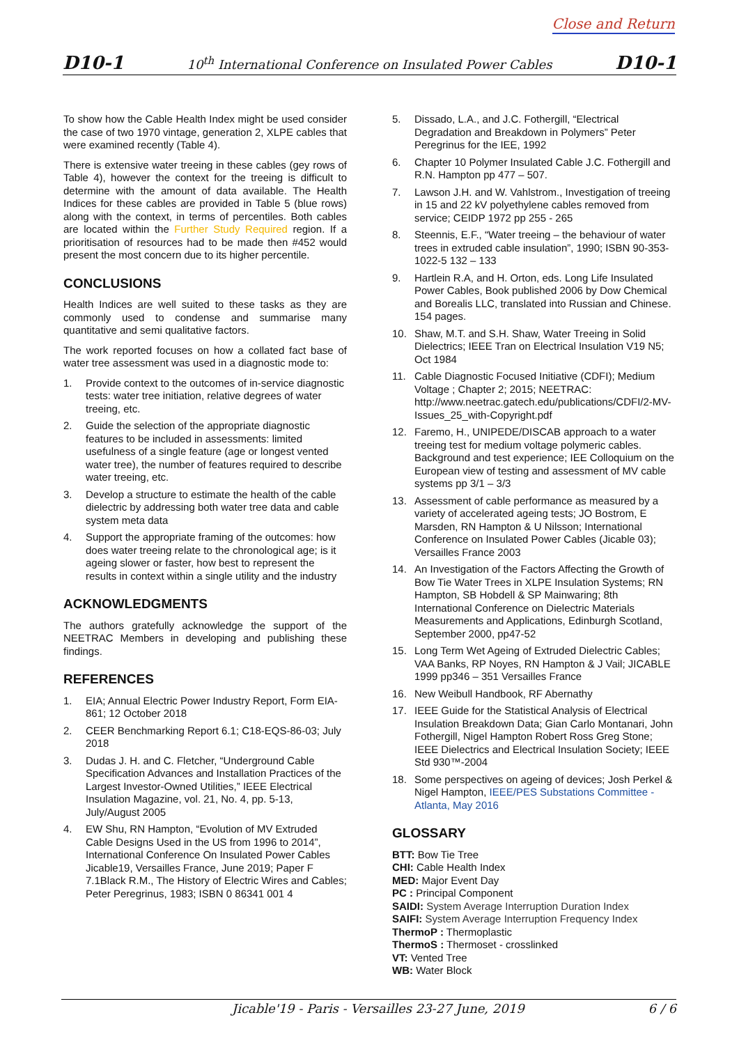Close and Return
D10-1 10<sup>th</sup> International Conference on Insulated Power Cables D10-1
To show how the Cable Health Index might be used consider the case of two 1970 vintage, generation 2, XLPE cables that were examined recently (Table 4).
There is extensive water treeing in these cables (gey rows of Table 4), however the context for the treeing is difficult to determine with the amount of data available. The Health Indices for these cables are provided in Table 5 (blue rows) along with the context, in terms of percentiles. Both cables are located within the Further Study Required region. If a prioritisation of resources had to be made then #452 would present the most concern due to its higher percentile.
CONCLUSIONS
Health Indices are well suited to these tasks as they are commonly used to condense and summarise many quantitative and semi qualitative factors.
The work reported focuses on how a collated fact base of water tree assessment was used in a diagnostic mode to:
1. Provide context to the outcomes of in-service diagnostic tests: water tree initiation, relative degrees of water treeing, etc.
2. Guide the selection of the appropriate diagnostic features to be included in assessments: limited usefulness of a single feature (age or longest vented water tree), the number of features required to describe water treeing, etc.
3. Develop a structure to estimate the health of the cable dielectric by addressing both water tree data and cable system meta data
4. Support the appropriate framing of the outcomes: how does water treeing relate to the chronological age; is it ageing slower or faster, how best to represent the results in context within a single utility and the industry
ACKNOWLEDGMENTS
The authors gratefully acknowledge the support of the NEETRAC Members in developing and publishing these findings.
REFERENCES
1. EIA; Annual Electric Power Industry Report, Form EIA-861; 12 October 2018
2. CEER Benchmarking Report 6.1; C18-EQS-86-03; July 2018
3. Dudas J. H. and C. Fletcher, “Underground Cable Specification Advances and Installation Practices of the Largest Investor-Owned Utilities,” IEEE Electrical Insulation Magazine, vol. 21, No. 4, pp. 5-13, July/August 2005
4. EW Shu, RN Hampton, “Evolution of MV Extruded Cable Designs Used in the US from 1996 to 2014”, International Conference On Insulated Power Cables Jicable19, Versailles France, June 2019; Paper F 7.1Black R.M., The History of Electric Wires and Cables; Peter Peregrinus, 1983; ISBN 0 86341 001 4
5. Dissado, L.A., and J.C. Fothergill, “Electrical Degradation and Breakdown in Polymers” Peter Peregrinus for the IEE, 1992
6. Chapter 10 Polymer Insulated Cable J.C. Fothergill and R.N. Hampton pp 477 – 507.
7. Lawson J.H. and W. Vahlstrom., Investigation of treeing in 15 and 22 kV polyethylene cables removed from service; CEIDP 1972 pp 255 - 265
8. Steennis, E.F., “Water treeing – the behaviour of water trees in extruded cable insulation”, 1990; ISBN 90-353-1022-5 132 – 133
9. Hartlein R.A, and H. Orton, eds. Long Life Insulated Power Cables, Book published 2006 by Dow Chemical and Borealis LLC, translated into Russian and Chinese. 154 pages.
10. Shaw, M.T. and S.H. Shaw, Water Treeing in Solid Dielectrics; IEEE Tran on Electrical Insulation V19 N5; Oct 1984
11. Cable Diagnostic Focused Initiative (CDFI); Medium Voltage ; Chapter 2; 2015; NEETRAC: http://www.neetrac.gatech.edu/publications/CDFI/2-MV-Issues_25_with-Copyright.pdf
12. Faremo, H., UNIPEDE/DISCAB approach to a water treeing test for medium voltage polymeric cables. Background and test experience; IEE Colloquium on the European view of testing and assessment of MV cable systems pp 3/1 – 3/3
13. Assessment of cable performance as measured by a variety of accelerated ageing tests; JO Bostrom, E Marsden, RN Hampton & U Nilsson; International Conference on Insulated Power Cables (Jicable 03); Versailles France 2003
14. An Investigation of the Factors Affecting the Growth of Bow Tie Water Trees in XLPE Insulation Systems; RN Hampton, SB Hobdell & SP Mainwaring; 8th International Conference on Dielectric Materials Measurements and Applications, Edinburgh Scotland, September 2000, pp47-52
15. Long Term Wet Ageing of Extruded Dielectric Cables; VAA Banks, RP Noyes, RN Hampton & J Vail; JICABLE 1999 pp346 – 351 Versailles France
16. New Weibull Handbook, RF Abernathy
17. IEEE Guide for the Statistical Analysis of Electrical Insulation Breakdown Data; Gian Carlo Montanari, John Fothergill, Nigel Hampton Robert Ross Greg Stone; IEEE Dielectrics and Electrical Insulation Society; IEEE Std 930™-2004
18. Some perspectives on ageing of devices; Josh Perkel & Nigel Hampton, IEEE/PES Substations Committee - Atlanta, May 2016
GLOSSARY
BTT: Bow Tie Tree
CHI: Cable Health Index
MED: Major Event Day
PC : Principal Component
SAIDI: System Average Interruption Duration Index
SAIFI: System Average Interruption Frequency Index
ThermoP : Thermoplastic
ThermoS : Thermoset - crosslinked
VT: Vented Tree
WB: Water Block
Jicable'19 - Paris - Versailles 23-27 June, 2019 6 / 6